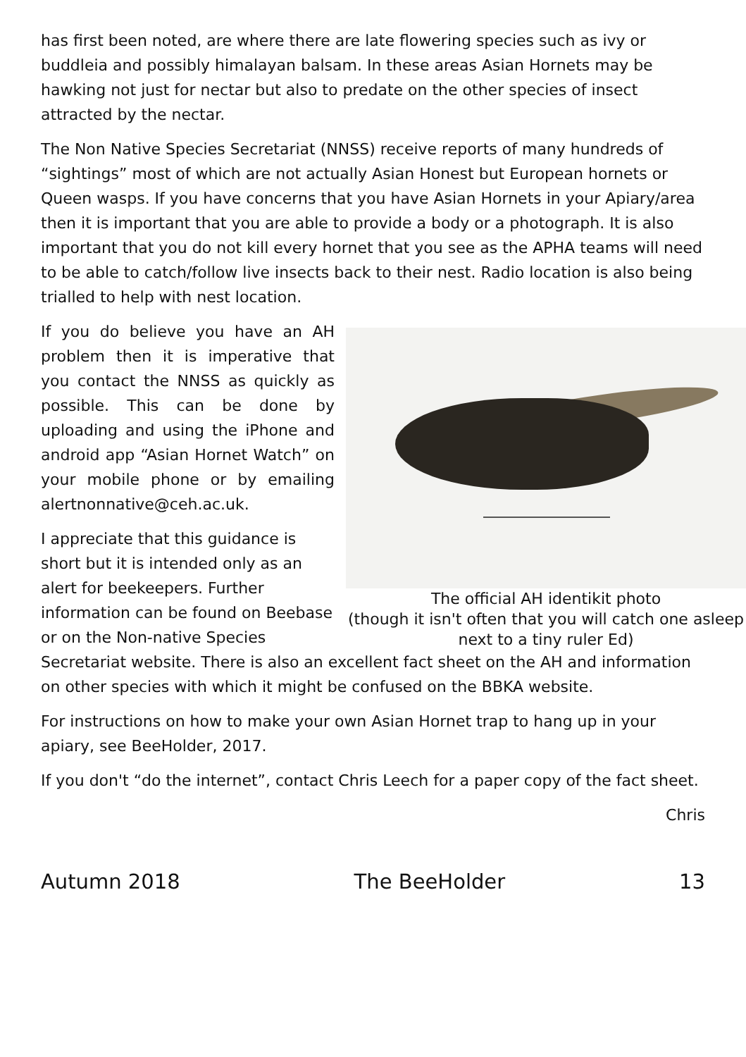has first been noted, are where there are late flowering species such as ivy or buddleia and possibly himalayan balsam. In these areas Asian Hornets may be hawking not just for nectar but also to predate on the other species of insect attracted by the nectar.
The Non Native Species Secretariat (NNSS) receive reports of many hundreds of “sightings” most of which are not actually Asian Honest but European hornets or Queen wasps. If you have concerns that you have Asian Hornets in your Apiary/area then it is important that you are able to provide a body or a photograph. It is also important that you do not kill every hornet that you see as the APHA teams will need to be able to catch/follow live insects back to their nest. Radio location is also being trialled to help with nest location.
The official AH identikit photo
(though it isn't often that you will catch one asleep next to a tiny ruler Ed)
If you do believe you have an AH problem then it is imperative that you contact the NNSS as quickly as possible. This can be done by uploading and using the iPhone and android app “Asian Hornet Watch” on your mobile phone or by emailing alertnonnative@ceh.ac.uk.
I appreciate that this guidance is short but it is intended only as an alert for beekeepers. Further information can be found on Beebase or on the Non-native Species Secretariat website. There is also an excellent fact sheet on the AH and information on other species with which it might be confused on the BBKA website.
For instructions on how to make your own Asian Hornet trap to hang up in your apiary, see BeeHolder, 2017.
If you don't “do the internet”, contact Chris Leech for a paper copy of the fact sheet.
Chris
Autumn 2018 The BeeHolder 13